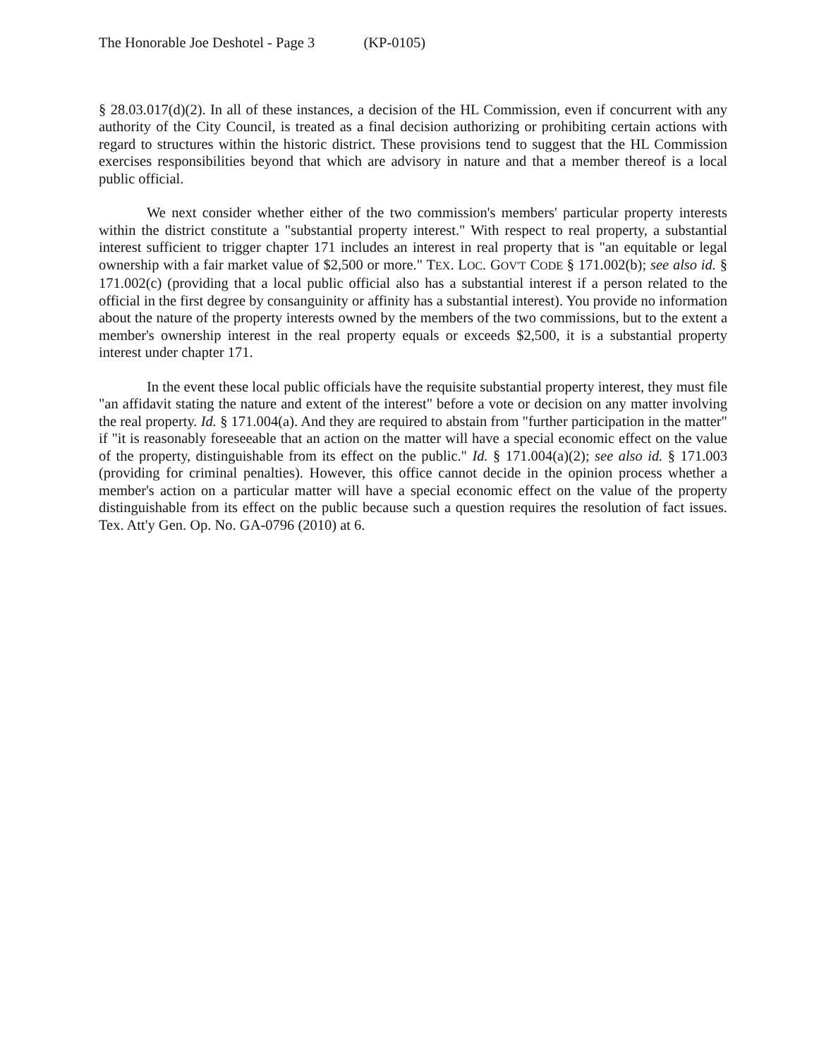The Honorable Joe Deshotel - Page 3 (KP-0105)
§ 28.03.017(d)(2). In all of these instances, a decision of the HL Commission, even if concurrent with any authority of the City Council, is treated as a final decision authorizing or prohibiting certain actions with regard to structures within the historic district. These provisions tend to suggest that the HL Commission exercises responsibilities beyond that which are advisory in nature and that a member thereof is a local public official.
We next consider whether either of the two commission's members' particular property interests within the district constitute a "substantial property interest." With respect to real property, a substantial interest sufficient to trigger chapter 171 includes an interest in real property that is "an equitable or legal ownership with a fair market value of $2,500 or more." TEX. LOC. GOV'T CODE § 171.002(b); see also id. § 171.002(c) (providing that a local public official also has a substantial interest if a person related to the official in the first degree by consanguinity or affinity has a substantial interest). You provide no information about the nature of the property interests owned by the members of the two commissions, but to the extent a member's ownership interest in the real property equals or exceeds $2,500, it is a substantial property interest under chapter 171.
In the event these local public officials have the requisite substantial property interest, they must file "an affidavit stating the nature and extent of the interest" before a vote or decision on any matter involving the real property. Id. § 171.004(a). And they are required to abstain from "further participation in the matter" if "it is reasonably foreseeable that an action on the matter will have a special economic effect on the value of the property, distinguishable from its effect on the public." Id. § 171.004(a)(2); see also id. § 171.003 (providing for criminal penalties). However, this office cannot decide in the opinion process whether a member's action on a particular matter will have a special economic effect on the value of the property distinguishable from its effect on the public because such a question requires the resolution of fact issues. Tex. Att'y Gen. Op. No. GA-0796 (2010) at 6.